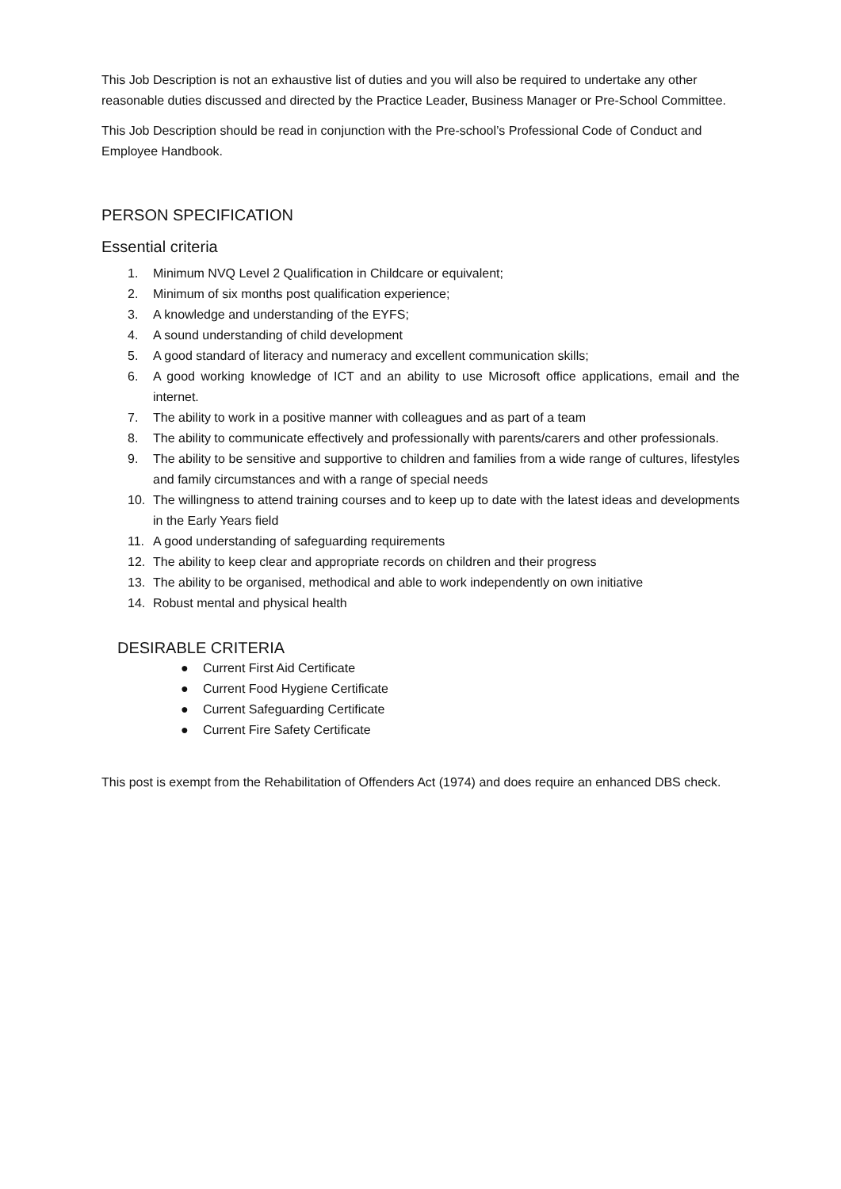This Job Description is not an exhaustive list of duties and you will also be required to undertake any other reasonable duties discussed and directed by the Practice Leader, Business Manager or Pre-School Committee.
This Job Description should be read in conjunction with the Pre-school’s Professional Code of Conduct and Employee Handbook.
PERSON SPECIFICATION
Essential criteria
1. Minimum NVQ Level 2 Qualification in Childcare or equivalent;
2. Minimum of six months post qualification experience;
3. A knowledge and understanding of the EYFS;
4. A sound understanding of child development
5. A good standard of literacy and numeracy and excellent communication skills;
6. A good working knowledge of ICT and an ability to use Microsoft office applications, email and the internet.
7. The ability to work in a positive manner with colleagues and as part of a team
8. The ability to communicate effectively and professionally with parents/carers and other professionals.
9. The ability to be sensitive and supportive to children and families from a wide range of cultures, lifestyles and family circumstances and with a range of special needs
10. The willingness to attend training courses and to keep up to date with the latest ideas and developments in the Early Years field
11. A good understanding of safeguarding requirements
12. The ability to keep clear and appropriate records on children and their progress
13. The ability to be organised, methodical and able to work independently on own initiative
14. Robust mental and physical health
DESIRABLE CRITERIA
● Current First Aid Certificate
● Current Food Hygiene Certificate
● Current Safeguarding Certificate
● Current Fire Safety Certificate
This post is exempt from the Rehabilitation of Offenders Act (1974) and does require an enhanced DBS check.